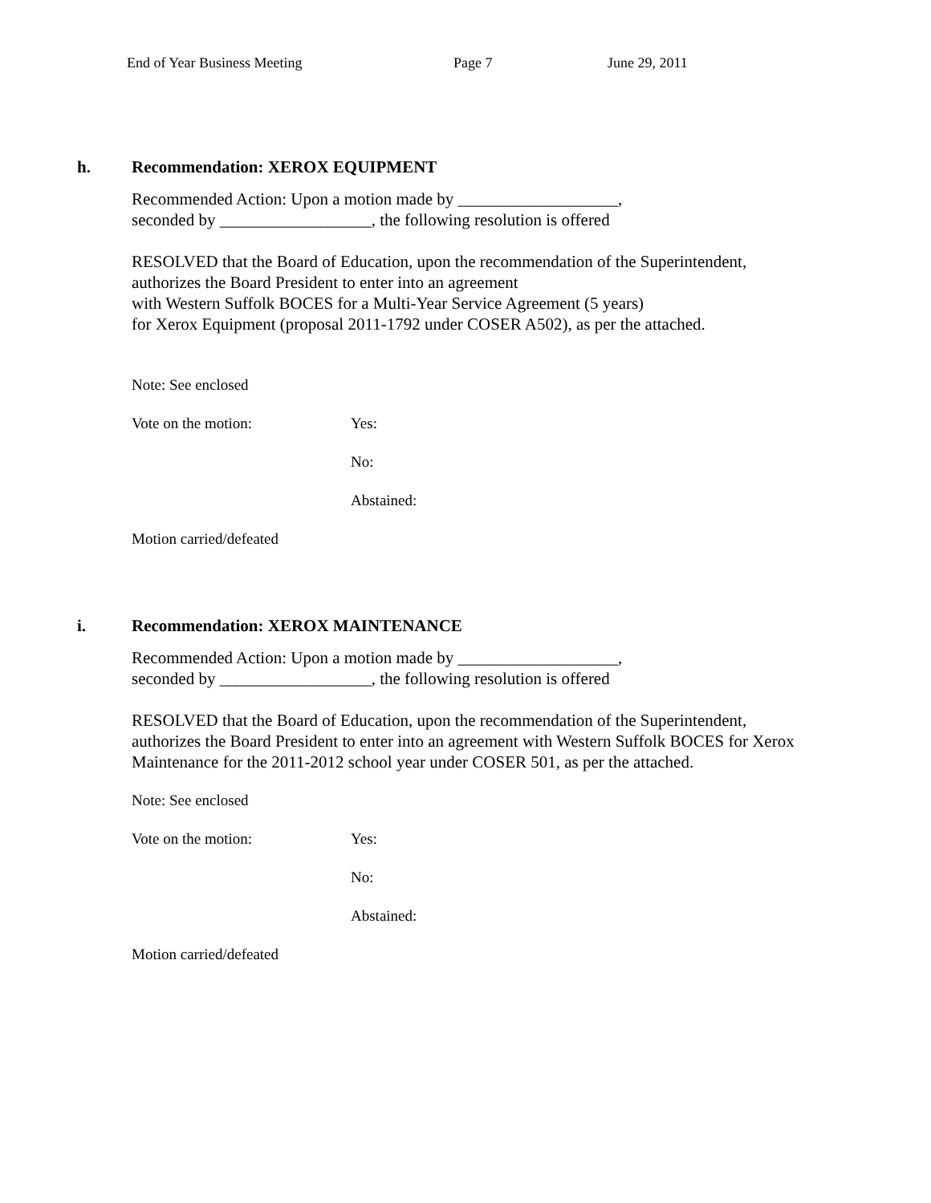End of Year Business Meeting Page 7 June 29, 2011
h. Recommendation: XEROX EQUIPMENT
Recommended Action: Upon a motion made by ___________________,
seconded by __________________, the following resolution is offered
RESOLVED that the Board of Education, upon the recommendation of the Superintendent,
authorizes the Board President to enter into an agreement
with Western Suffolk BOCES for a Multi-Year Service Agreement (5 years)
for Xerox Equipment (proposal 2011-1792 under COSER A502), as per the attached.
Note: See enclosed
Vote on the motion: Yes:
No:
Abstained:
Motion carried/defeated
i. Recommendation: XEROX MAINTENANCE
Recommended Action: Upon a motion made by ___________________,
seconded by __________________, the following resolution is offered
RESOLVED that the Board of Education, upon the recommendation of the Superintendent,
authorizes the Board President to enter into an agreement with Western Suffolk BOCES for Xerox
Maintenance for the 2011-2012 school year under COSER 501, as per the attached.
Note: See enclosed
Vote on the motion: Yes:
No:
Abstained:
Motion carried/defeated